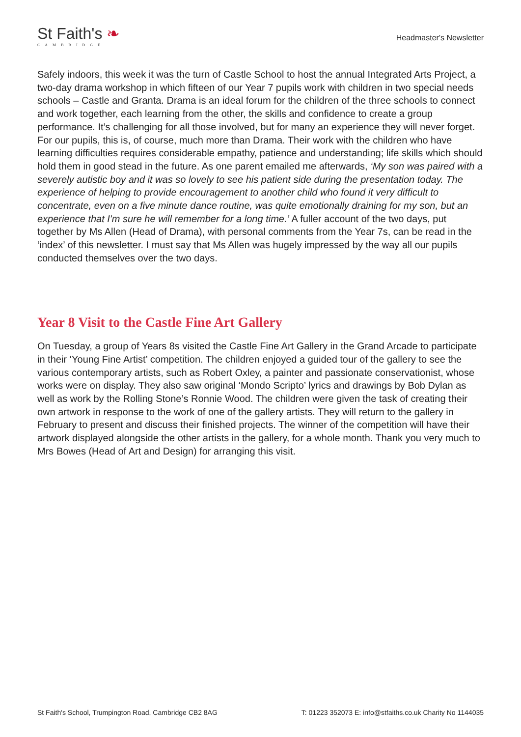St Faith's ❧
CAMBRIDGE
Headmaster's Newsletter
Safely indoors, this week it was the turn of Castle School to host the annual Integrated Arts Project, a two-day drama workshop in which fifteen of our Year 7 pupils work with children in two special needs schools – Castle and Granta. Drama is an ideal forum for the children of the three schools to connect and work together, each learning from the other, the skills and confidence to create a group performance. It’s challenging for all those involved, but for many an experience they will never forget. For our pupils, this is, of course, much more than Drama. Their work with the children who have learning difficulties requires considerable empathy, patience and understanding; life skills which should hold them in good stead in the future. As one parent emailed me afterwards, ‘My son was paired with a severely autistic boy and it was so lovely to see his patient side during the presentation today. The experience of helping to provide encouragement to another child who found it very difficult to concentrate, even on a five minute dance routine, was quite emotionally draining for my son, but an experience that I'm sure he will remember for a long time.’ A fuller account of the two days, put together by Ms Allen (Head of Drama), with personal comments from the Year 7s, can be read in the ‘index’ of this newsletter. I must say that Ms Allen was hugely impressed by the way all our pupils conducted themselves over the two days.
Year 8 Visit to the Castle Fine Art Gallery
On Tuesday, a group of Years 8s visited the Castle Fine Art Gallery in the Grand Arcade to participate in their ‘Young Fine Artist’ competition. The children enjoyed a guided tour of the gallery to see the various contemporary artists, such as Robert Oxley, a painter and passionate conservationist, whose works were on display. They also saw original ‘Mondo Scripto’ lyrics and drawings by Bob Dylan as well as work by the Rolling Stone’s Ronnie Wood. The children were given the task of creating their own artwork in response to the work of one of the gallery artists. They will return to the gallery in February to present and discuss their finished projects. The winner of the competition will have their artwork displayed alongside the other artists in the gallery, for a whole month. Thank you very much to Mrs Bowes (Head of Art and Design) for arranging this visit.
St Faith's School, Trumpington Road, Cambridge CB2 8AG T: 01223 352073 E: info@stfaiths.co.uk Charity No 1144035